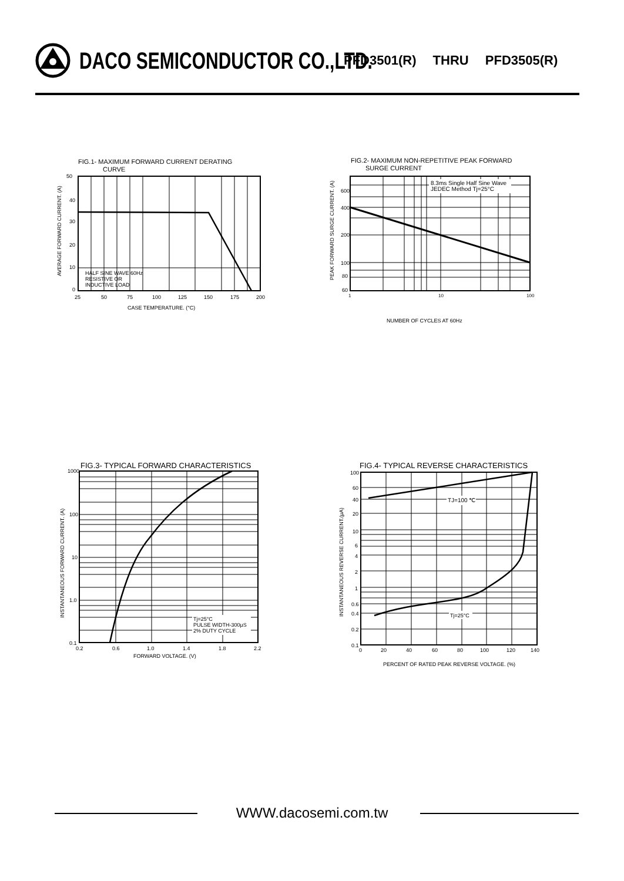DACO SEMICONDUCTOR CO.,LTD.
PFD3501(R) THRU PFD3505(R)
FIG.1- MAXIMUM FORWARD CURRENT DERATING
CURVE
50
40
30
20
10
0
HALF SINE WAVE 60Hz
RESISTIVE OR
INDUCTIVE LOAD
25
50
75
100
125
150
175
200
CASE TEMPERATURE. (°C)
AVERAGE FORWARD CURRENT. (A)
FIG.2- MAXIMUM NON-REPETITIVE PEAK FORWARD
SURGE CURRENT
8.3ms Single Half Sine Wave
JEDEC Method Tj=25°C
600
400
200
100
80
60
1
10
100
NUMBER OF CYCLES AT 60Hz
PEAK FORWARD SURGE CURRENT. (A)
FIG.3- TYPICAL FORWARD CHARACTERISTICS
Tj=25°C
PULSE WIDTH-300μS
2% DUTY CYCLE
1000
100
10
1.0
0.1
0.2
0.6
1.0
1.4
1.8
2.2
FORWARD VOLTAGE. (V)
INSTANTANEOUS FORWARD CURRENT. (A)
FIG.4- TYPICAL REVERSE CHARACTERISTICS
TJ=100 ℃
Tj=25°C
100
60
40
20
10
6
4
2
1
0.6
0.4
0.2
0.1
0
20
40
60
80
100
120
140
PERCENT OF RATED PEAK REVERSE VOLTAGE. (%)
INSTANTANEOUS REVERSE CURRENT.(μA)
WWW.dacosemi.com.tw